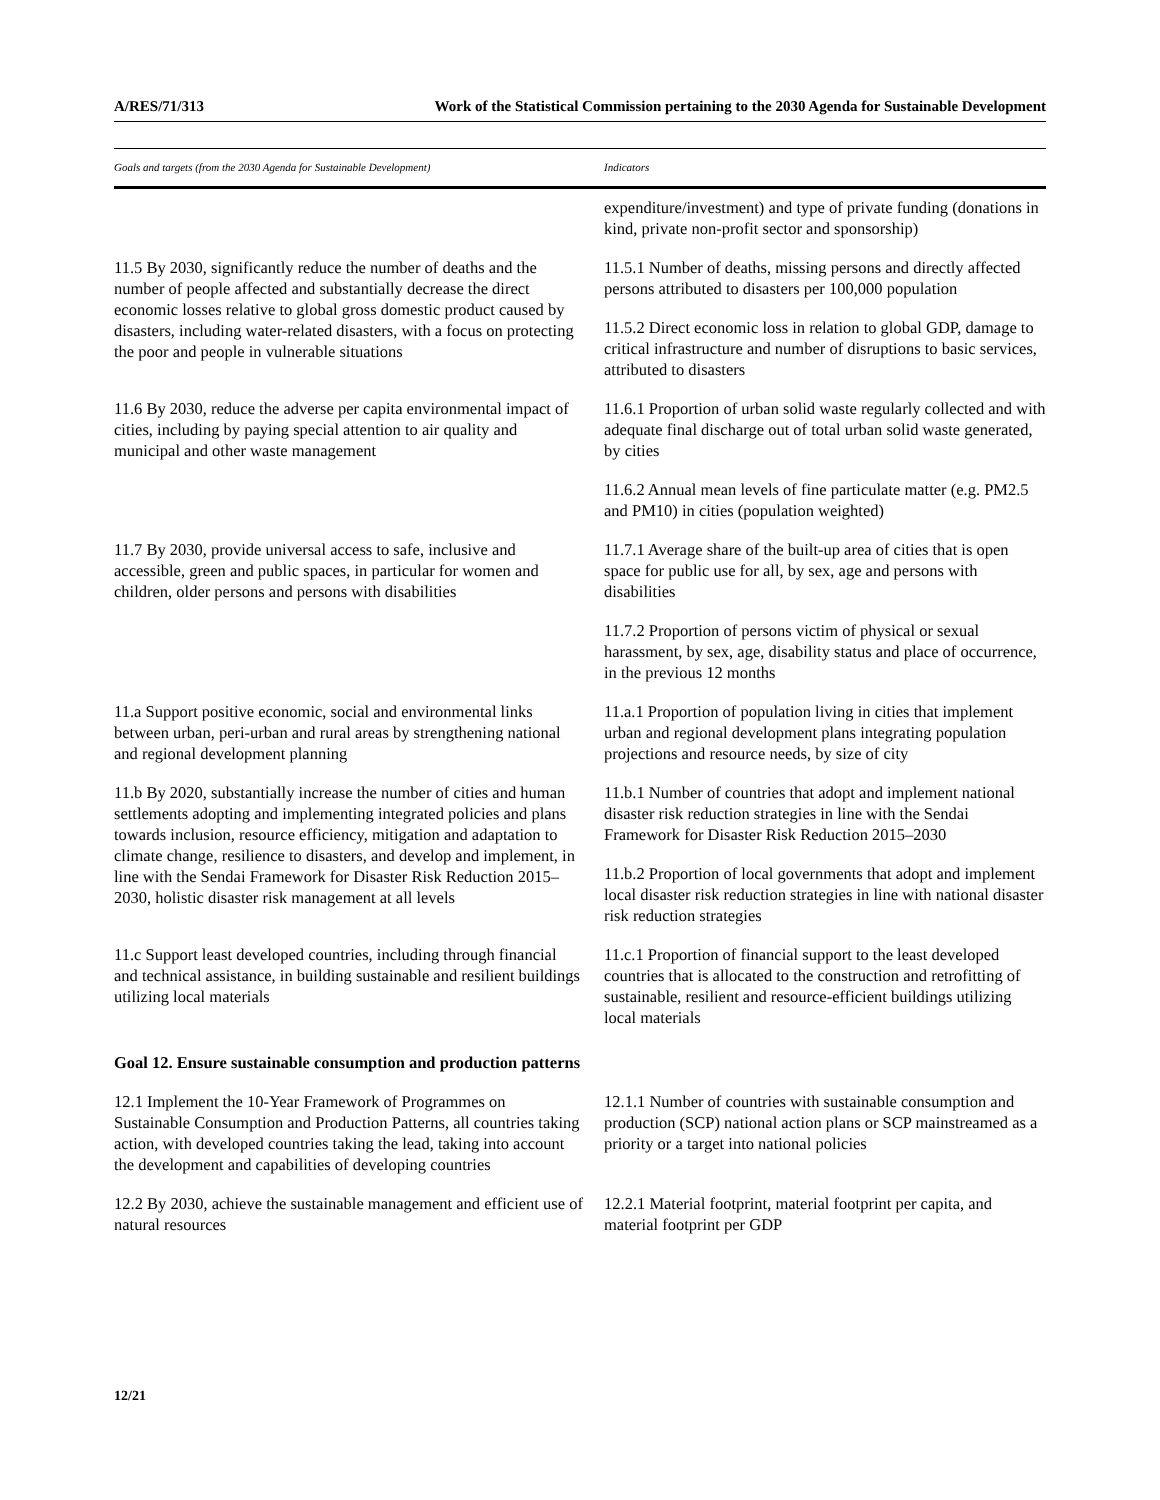A/RES/71/313 Work of the Statistical Commission pertaining to the 2030 Agenda for Sustainable Development
| Goals and targets (from the 2030 Agenda for Sustainable Development) | Indicators |
| --- | --- |
| | expenditure/investment) and type of private funding (donations in kind, private non-profit sector and sponsorship) |
| 11.5 By 2030, significantly reduce the number of deaths and the number of people affected and substantially decrease the direct economic losses relative to global gross domestic product caused by disasters, including water-related disasters, with a focus on protecting the poor and people in vulnerable situations | 11.5.1 Number of deaths, missing persons and directly affected persons attributed to disasters per 100,000 population |
| | 11.5.2 Direct economic loss in relation to global GDP, damage to critical infrastructure and number of disruptions to basic services, attributed to disasters |
| 11.6 By 2030, reduce the adverse per capita environmental impact of cities, including by paying special attention to air quality and municipal and other waste management | 11.6.1 Proportion of urban solid waste regularly collected and with adequate final discharge out of total urban solid waste generated, by cities |
| | 11.6.2 Annual mean levels of fine particulate matter (e.g. PM2.5 and PM10) in cities (population weighted) |
| 11.7 By 2030, provide universal access to safe, inclusive and accessible, green and public spaces, in particular for women and children, older persons and persons with disabilities | 11.7.1 Average share of the built-up area of cities that is open space for public use for all, by sex, age and persons with disabilities |
| | 11.7.2 Proportion of persons victim of physical or sexual harassment, by sex, age, disability status and place of occurrence, in the previous 12 months |
| 11.a Support positive economic, social and environmental links between urban, peri-urban and rural areas by strengthening national and regional development planning | 11.a.1 Proportion of population living in cities that implement urban and regional development plans integrating population projections and resource needs, by size of city |
| 11.b By 2020, substantially increase the number of cities and human settlements adopting and implementing integrated policies and plans towards inclusion, resource efficiency, mitigation and adaptation to climate change, resilience to disasters, and develop and implement, in line with the Sendai Framework for Disaster Risk Reduction 2015–2030, holistic disaster risk management at all levels | 11.b.1 Number of countries that adopt and implement national disaster risk reduction strategies in line with the Sendai Framework for Disaster Risk Reduction 2015–2030 |
| | 11.b.2 Proportion of local governments that adopt and implement local disaster risk reduction strategies in line with national disaster risk reduction strategies |
| 11.c Support least developed countries, including through financial and technical assistance, in building sustainable and resilient buildings utilizing local materials | 11.c.1 Proportion of financial support to the least developed countries that is allocated to the construction and retrofitting of sustainable, resilient and resource-efficient buildings utilizing local materials |
| Goal 12. Ensure sustainable consumption and production patterns | |
| 12.1 Implement the 10-Year Framework of Programmes on Sustainable Consumption and Production Patterns, all countries taking action, with developed countries taking the lead, taking into account the development and capabilities of developing countries | 12.1.1 Number of countries with sustainable consumption and production (SCP) national action plans or SCP mainstreamed as a priority or a target into national policies |
| 12.2 By 2030, achieve the sustainable management and efficient use of natural resources | 12.2.1 Material footprint, material footprint per capita, and material footprint per GDP |
12/21